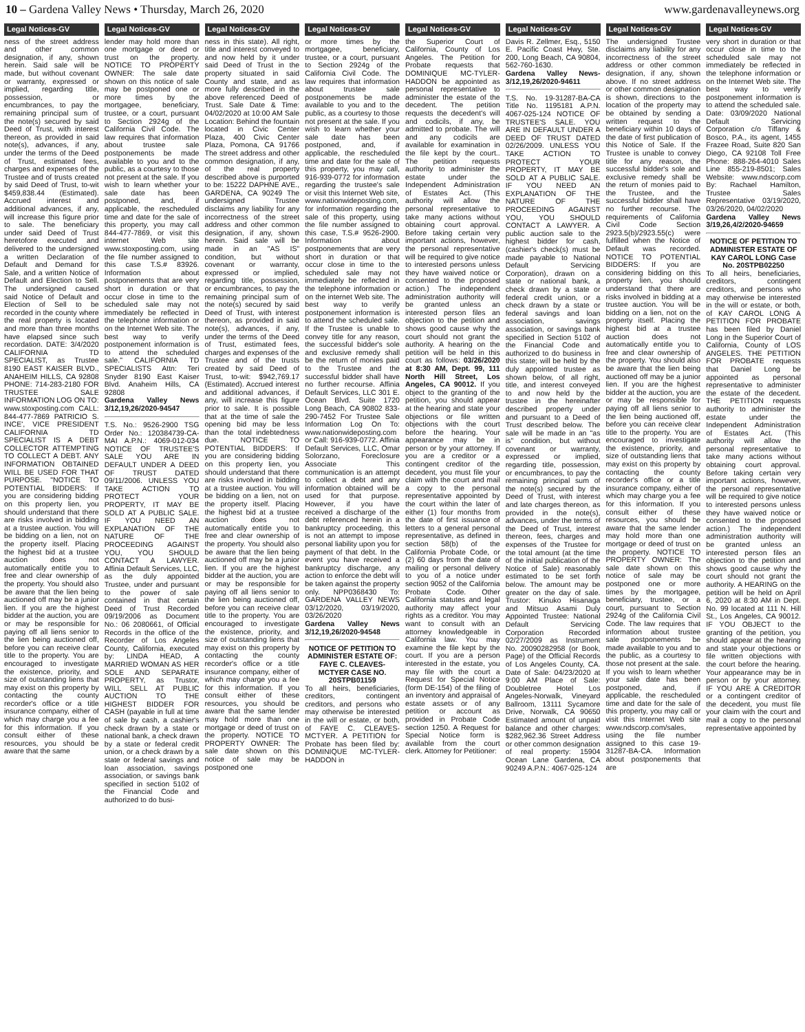10 – Gardena Valley News • Thursday, March 26, 2020 www.gardenavalleynews.org
Legal Notices-GV
ness of the street address and other common designation, if any, shown herein. Said sale will be made, but without covenant or warranty, expressed or implied, regarding title, possession, or encumbrances, to pay the remaining principal sum of the note(s) secured by said Deed of Trust, with interest thereon, as provided in said note(s), advances, if any, under the terms of the Deed of Trust, estimated fees, charges and expenses of the Trustee and of trusts created by said Deed of Trust, to-wit $459,838.44 (Estimated). Accrued interest and additional advances, if any, will increase this figure prior to sale. The beneficiary under said Deed of Trust heretofore executed and delivered to the undersigned a written Declaration of Default and Demand for Sale, and a written Notice of Default and Election to Sell. The undersigned caused said Notice of Default and Election of Sell to be recorded in the county where the real property is located and more than three months have elapsed since such recordation. DATE: 3/4/2020 CALIFORNIA TD SPECIALIST, as Trustee 8190 EAST KAISER BLVD., ANAHEIM HILLS, CA 92808 PHONE: 714-283-2180 FOR TRUSTEE SALE INFORMATION LOG ON TO: www.stoxposting.com CALL: 844-477-7869 PATRICIO S. INCE', VICE PRESIDENT CALIFORNIA TD SPECIALIST IS A DEBT COLLECTOR ATTEMPTING TO COLLECT A DEBT. ANY INFORMATION OBTAINED WILL BE USED FOR THAT PURPOSE. "NOTICE TO POTENTIAL BIDDERS: If you are considering bidding on this property lien, you should understand that there are risks involved in bidding at a trustee auction. You will be bidding on a lien, not on the property itself. Placing the highest bid at a trustee auction does not automatically entitle you to free and clear ownership of the property. You should also be aware that the lien being auctioned off may be a junior lien. If you are the highest bidder at the auction, you are or may be responsible for paying off all liens senior to the lien being auctioned off, before you can receive clear title to the property. You are encouraged to investigate the existence, priority, and size of outstanding liens that may exist on this property by contacting the county recorder's office or a title insurance company, either of which may charge you a fee for this information. If you consult either of these resources, you should be aware that the same
Legal Notices-GV
lender may hold more than one mortgage or deed or trust on the property. NOTICE TO PROPERTY OWNER: The sale date shown on this notice of sale may be postponed one or more times by the mortgagee, beneficiary, trustee, or a court, pursuant to Section 2924g of the California Civil Code. The law requires that information about trustee sale postponements be made available to you and to the public, as a courtesy to those not present at the sale. If you wish to learn whether your sale date has been postponed, and, if applicable, the rescheduled time and date for the sale of this property, you may call 844-477-7869, or visit this internet Web site www.stoxposting.com, using the file number assigned to this case T.S.# 83926. Information about postponements that are very short in duration or that occur close in time to the scheduled sale may not immediately be reflected in the telephone information or on the Internet Web site. The best way to verify postponement information is to attend the scheduled sale." CALIFORNIA TD SPECIALISTS Attn: Teri Snyder 8190 East Kaiser Blvd. Anaheim Hills, CA 92808
Gardena Valley News 3/12,19,26/2020-94547
T.S. No.: 9526-2900 TSG Order No.: 120384739-CA-MAI A.P.N.: 4069-012-034 NOTICE OF TRUSTEE'S SALE YOU ARE IN DEFAULT UNDER A DEED OF TRUST DATED 09/11/2006. UNLESS YOU TAKE ACTION TO PROTECT YOUR PROPERTY, IT MAY BE SOLD AT A PUBLIC SALE. IF YOU NEED AN EXPLANATION OF THE NATURE OF THE PROCEEDING AGAINST YOU, YOU SHOULD CONTACT A LAWYER. Affinia Default Services, LLC, as the duly appointed Trustee, under and pursuant to the power of sale contained in that certain Deed of Trust Recorded 09/19/2006 as Document No.: 06 2080661, of Official Records in the office of the Recorder of Los Angeles County, California, executed by: LINDA HEAD, A MARRIED WOMAN AS HER SOLE AND SEPARATE PROPERTY, as Trustor, WILL SELL AT PUBLIC AUCTION TO THE HIGHEST BIDDER FOR CASH (payable in full at time of sale by cash, a cashier's check drawn by a state or national bank, a check drawn by a state or federal credit union, or a check drawn by a state or federal savings and loan association, savings association, or savings bank specified in section 5102 of the Financial Code and authorized to do busi-
Legal Notices-GV
ness in this state). All right, title and interest conveyed to and now held by it under said Deed of Trust in the property situated in said County and state, and as more fully described in the above referenced Deed of Trust. Sale Date & Time: 04/02/2020 at 10:00 AM Sale Location: Behind the fountain located in Civic Center Plaza, 400 Civic Center Plaza, Pomona, CA 91766 The street address and other common designation, if any, of the real property described above is purported to be: 15222 DAPHNE AVE., GARDENA, CA 90249 The undersigned Trustee disclaims any liability for any incorrectness of the street address and other common designation, if any, shown herein. Said sale will be made in an "AS IS" condition, but without covenant or warranty, expressed or implied, regarding title, possession, or encumbrances, to pay the remaining principal sum of the note(s) secured by said Deed of Trust, with interest thereon, as provided in said note(s), advances, if any, under the terms of the Deed of Trust, estimated fees, charges and expenses of the Trustee and of the trusts created by said Deed of Trust, to-wit: $942,769.17 (Estimated). Accrued interest and additional advances, if any, will increase this figure prior to sale. It is possible that at the time of sale the opening bid may be less than the total indebtedness due. NOTICE TO POTENTIAL BIDDERS: If you are considering bidding on this property lien, you should understand that there are risks involved in bidding at a trustee auction. You will be bidding on a lien, not on the property itself. Placing the highest bid at a trustee auction does not automatically entitle you to free and clear ownership of the property. You should also be aware that the lien being auctioned off may be a junior lien. If you are the highest bidder at the auction, you are or may be responsible for paying off all liens senior to the lien being auctioned off, before you can receive clear title to the property. You are encouraged to investigate the existence, priority, and size of outstanding liens that may exist on this property by contacting the county recorder's office or a title insurance company, either of which may charge you a fee for this information. If you consult either of these resources, you should be aware that the same lender may hold more than one mortgage or deed of trust on the property. NOTICE TO PROPERTY OWNER: The sale date shown on this notice of sale may be postponed one
Legal Notices-GV
or more times by the mortgagee, beneficiary, trustee, or a court, pursuant to Section 2924g of the California Civil Code. The law requires that information about trustee sale postponements be made available to you and to the public, as a courtesy to those not present at the sale. If you wish to learn whether your sale date has been postponed, and, if applicable, the rescheduled time and date for the sale of this property, you may call, 916-939-0772 for information regarding the trustee's sale or visit this Internet Web site, www.nationwideposting.com, for information regarding the sale of this property, using the file number assigned to this case, T.S.# 9526-2900. Information about postponements that are very short in duration or that occur close in time to the scheduled sale may not immediately be reflected in the telephone information or on the internet Web site. The best way to verify postponement information is to attend the scheduled sale. If the Trustee is unable to convey title for any reason, the successful bidder's sole and exclusive remedy shall be the return of monies paid to the Trustee and the successful bidder shall have no further recourse. Affinia Default Services, LLC 301 E. Ocean Blvd. Suite 1720 Long Beach, CA 90802 833-290-7452 For Trustee Sale Information Log On To: www.nationwideposting.com or Call: 916-939-0772. Affinia Default Services, LLC, Omar Solorzano, Foreclosure Associate This communication is an attempt to collect a debt and any information obtained will be used for that purpose. However, if you have received a discharge of the debt referenced herein in a bankruptcy proceeding, this is not an attempt to impose personal liability upon you for payment of that debt. In the event you have received a bankruptcy discharge, any action to enforce the debt will be taken against the property only. NPP0368430 To: GARDENA VALLEY NEWS 03/12/2020, 03/19/2020, 03/26/2020
Gardena Valley News 3/12,19,26/2020-94548
NOTICE OF PETITION TO ADMINISTER ESTATE OF: FAYE C. CLEAVES-MCTYER CASE NO. 20STPB01159
To all heirs, beneficiaries, creditors, contingent creditors, and persons who may otherwise be interested in the will or estate, or both, of FAYE C. CLEAVES-MCTYER. A PETITION for Probate has been filed by: DOMINIQUE MC-TYLER-HADDON in
Legal Notices-GV
the Superior Court of California, County of Los Angeles. The Petition for Probate requests that DOMINIQUE MC-TYLER-HADDON be appointed as personal representative to administer the estate of the decedent. The petition requests the decedent's will and codicils, if any, be admitted to probate. The will and any codicils are available for examination in the file kept by the court.. The petition requests authority to administer the estate under the Independent Administration of Estates Act. (This authority will allow the personal representative to take many actions without obtaining court approval. Before taking certain very important actions, however, the personal representative will be required to give notice to interested persons unless they have waived notice or consented to the proposed action.) The independent administration authority will be granted unless an interested person files an objection to the petition and shows good cause why the court should not grant the authority. A hearing on the petition will be held in this court as follows: 03/26/2020 at 8:30 AM, Dept. 99, 111 North Hill Street, Los Angeles, CA 90012. If you object to the granting of the petition, you should appear at the hearing and state your objections or file written objections with the court before the hearing. Your appearance may be in person or by your attorney. If you are a creditor or a contingent creditor of the decedent, you must file your claim with the court and mail a copy to the personal representative appointed by the court within the later of either (1) four months from the date of first issuance of letters to a general personal representative, as defined in section 58(b) of the California Probate Code, or (2) 60 days from the date of mailing or personal delivery to you of a notice under section 9052 of the California Probate Code. Other California statutes and legal authority may affect your rights as a creditor. You may want to consult with an attorney knowledgeable in California law. You may examine the file kept by the court. If you are a person interested in the estate, you may file with the court a Request for Special Notice (form DE-154) of the filing of an inventory and appraisal of estate assets or of any petition or account as provided in Probate Code section 1250. A Request for Special Notice form is available from the court clerk. Attorney for Petitioner:
Legal Notices-GV
Davis R. Zellmer, Esq., 5150 E. Pacific Coast Hwy, Ste. 200, Long Beach, CA 90804, 562-760-1630.
Gardena Valley News-3/12,19,26/2020-94611
T.S. No. 19-31287-BA-CA Title No. 1195181 A.P.N. 4067-025-124 NOTICE OF TRUSTEE'S SALE. YOU ARE IN DEFAULT UNDER A DEED OF TRUST DATED 02/26/2009. UNLESS YOU TAKE ACTION TO PROTECT YOUR PROPERTY, IT MAY BE SOLD AT A PUBLIC SALE. IF YOU NEED AN EXPLANATION OF THE NATURE OF THE PROCEEDING AGAINST YOU, YOU SHOULD CONTACT A LAWYER. A public auction sale to the highest bidder for cash, (cashier's check(s) must be made payable to National Default Servicing Corporation), drawn on a state or national bank, a check drawn by a state or federal credit union, or a check drawn by a state or federal savings and loan association, savings association, or savings bank specified in Section 5102 of the Financial Code and authorized to do business in this state; will be held by the duly appointed trustee as shown below, of all right, title, and interest conveyed to and now held by the trustee in the hereinafter described property under and pursuant to a Deed of Trust described below. The sale will be made in an "as is" condition, but without covenant or warranty, expressed or implied, regarding title, possession, or encumbrances, to pay the remaining principal sum of the note(s) secured by the Deed of Trust, with interest and late charges thereon, as provided in the note(s), advances, under the terms of the Deed of Trust, interest thereon, fees, charges and expenses of the Trustee for the total amount (at the time of the initial publication of the Notice of Sale) reasonably estimated to be set forth below. The amount may be greater on the day of sale. Trustor: Kinuko Hisanaga and Mitsuo Asami Duly Appointed Trustee: National Default Servicing Corporation Recorded 02/27/2009 as Instrument No. 20090282958 (or Book, Page) of the Official Records of Los Angeles County, CA. Date of Sale: 04/23/2020 at 9:00 AM Place of Sale: Doubletree Hotel Los Angeles-Norwalk, Vineyard Ballroom, 13111 Sycamore Drive, Norwalk, CA 90650 Estimated amount of unpaid balance and other charges: $282,962.36 Street Address or other common designation of real property: 15904 Ocean Lane Gardena, CA 90249 A.P.N.: 4067-025-124
Legal Notices-GV
The undersigned Trustee disclaims any liability for any incorrectness of the street address or other common designation, if any, shown above. If no street address or other common designation is shown, directions to the location of the property may be obtained by sending a written request to the beneficiary within 10 days of the date of first publication of this Notice of Sale. If the Trustee is unable to convey title for any reason, the successful bidder's sole and exclusive remedy shall be the return of monies paid to the Trustee, and the successful bidder shall have no further recourse. The requirements of California Civil Code Section 2923.5(b)/2923.55(c) were fulfilled when the Notice of Default was recorded. NOTICE TO POTENTIAL BIDDERS: If you are considering bidding on this property lien, you should understand that there are risks involved in bidding at a trustee auction. You will be bidding on a lien, not on the property itself. Placing the highest bid at a trustee auction does not automatically entitle you to free and clear ownership of the property. You should also be aware that the lien being auctioned off may be a junior lien. If you are the highest bidder at the auction, you are or may be responsible for paying off all liens senior to the lien being auctioned off, before you can receive clear title to the property. You are encouraged to investigate the existence, priority, and size of outstanding liens that may exist on this property by contacting the county recorder's office or a title insurance company, either of which may charge you a fee for this information. If you consult either of these resources, you should be aware that the same lender may hold more than one mortgage or deed of trust on the property. NOTICE TO PROPERTY OWNER: The sale date shown on this notice of sale may be postponed one or more times by the mortgagee, beneficiary, trustee, or a court, pursuant to Section 2924g of the California Civil Code. The law requires that information about trustee sale postponements be made available to you and to the public, as a courtesy to those not present at the sale. If you wish to learn whether your sale date has been postponed, and, if applicable, the rescheduled time and date for the sale of this property, you may call or visit this Internet Web site www.ndscorp.com/sales, using the file number assigned to this case 19-31287-BA-CA. Information about postponements that are
Legal Notices-GV
very short in duration or that occur close in time to the scheduled sale may not immediately be reflected in the telephone information or on the Internet Web site. The best way to verify postponement information is to attend the scheduled sale. Date: 03/09/2020 National Default Servicing Corporation c/o Tiffany & Bosco, P.A., its agent, 1455 Frazee Road, Suite 820 San Diego, CA 92108 Toll Free Phone: 888-264-4010 Sales Line 855-219-8501; Sales Website: www.ndscorp.com By: Rachael Hamilton, Trustee Sales Representative 03/19/2020, 03/26/2020, 04/02/2020
Gardena Valley News 3/19,26,4/2/2020-94659
NOTICE OF PETITION TO ADMINISTER ESTATE OF KAY CAROL LONG Case No. 20STPB02250
To all heirs, beneficiaries, creditors, contingent creditors, and persons who may otherwise be interested in the will or estate, or both, of KAY CAROL LONG A PETITION FOR PROBATE has been filed by Daniel Long in the Superior Court of California, County of LOS ANGELES. THE PETITION FOR PROBATE requests that Daniel Long be appointed as personal representative to administer the estate of the decedent. THE PETITION requests authority to administer the estate under the Independent Administration of Estates Act. (This authority will allow the personal representative to take many actions without obtaining court approval. Before taking certain very important actions, however, the personal representative will be required to give notice to interested persons unless they have waived notice or consented to the proposed action.) The independent administration authority will be granted unless an interested person files an objection to the petition and shows good cause why the court should not grant the authority. A HEARING on the petition will be held on April 6, 2020 at 8:30 AM in Dept. No. 99 located at 111 N. Hill St., Los Angeles, CA 90012. IF YOU OBJECT to the granting of the petition, you should appear at the hearing and state your objections or file written objections with the court before the hearing. Your appearance may be in person or by your attorney. IF YOU ARE A CREDITOR or a contingent creditor of the decedent, you must file your claim with the court and mail a copy to the personal representative appointed by